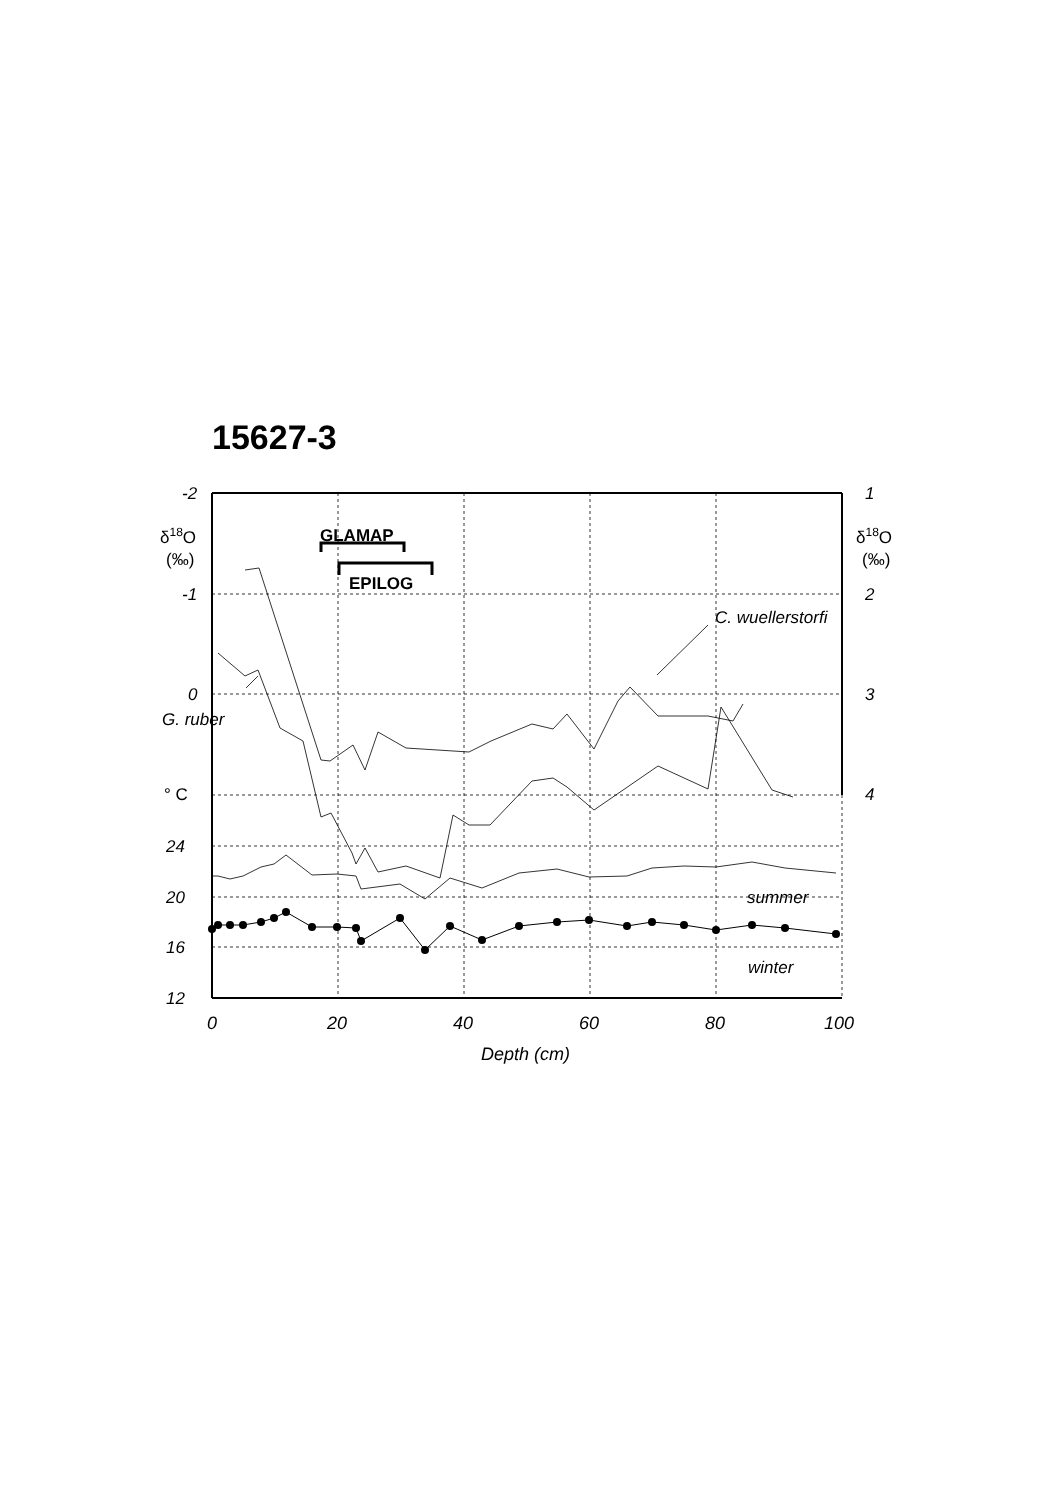15627-3
-2
-1
0
° C
24
20
16
12
1
2
3
4
δ18O
(‰)
δ18O
(‰)
GLAMAP
EPILOG
C. wuellerstorfi
G. ruber
summer
winter
0
20
40
60
80
100
Depth (cm)